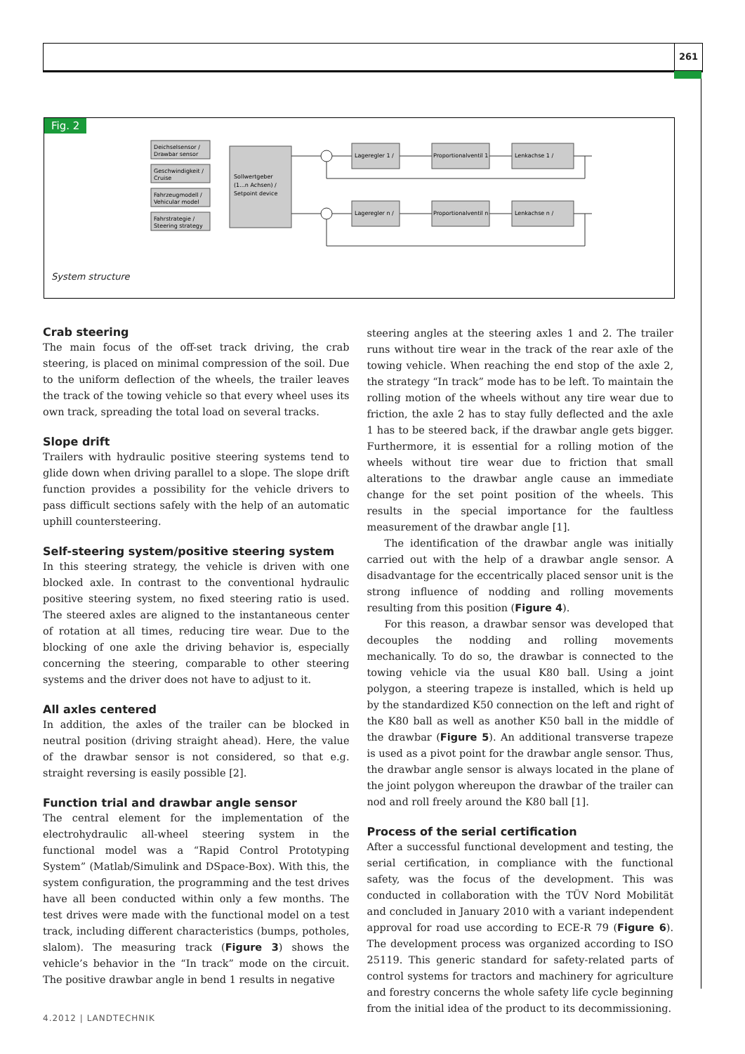261
Fig. 2
Deichselsensor /
Drawbar sensor
Geschwindigkeit /
Cruise
Fahrzeugmodell /
Vehicular model
Fahrstrategie /
Steering strategy
Sollwertgeber
(1...n Achsen) /
Setpoint device
Lageregler 1 /
Proportionalventil 1
Lenkachse 1 /
Lageregler n /
Proportionalventil n
Lenkachse n /
System structure
Crab steering
The main focus of the off-set track driving, the crab steering, is placed on minimal compression of the soil. Due to the uniform deflection of the wheels, the trailer leaves the track of the towing vehicle so that every wheel uses its own track, spreading the total load on several tracks.
Slope drift
Trailers with hydraulic positive steering systems tend to glide down when driving parallel to a slope. The slope drift function provides a possibility for the vehicle drivers to pass difficult sections safely with the help of an automatic uphill countersteering.
Self-steering system/positive steering system
In this steering strategy, the vehicle is driven with one blocked axle. In contrast to the conventional hydraulic positive steering system, no fixed steering ratio is used. The steered axles are aligned to the instantaneous center of rotation at all times, reducing tire wear. Due to the blocking of one axle the driving behavior is, especially concerning the steering, comparable to other steering systems and the driver does not have to adjust to it.
All axles centered
In addition, the axles of the trailer can be blocked in neutral position (driving straight ahead). Here, the value of the drawbar sensor is not considered, so that e.g. straight reversing is easily possible [2].
Function trial and drawbar angle sensor
The central element for the implementation of the electrohydraulic all-wheel steering system in the functional model was a “Rapid Control Prototyping System” (Matlab/Simulink and DSpace-Box). With this, the system configuration, the programming and the test drives have all been conducted within only a few months. The test drives were made with the functional model on a test track, including different characteristics (bumps, potholes, slalom). The measuring track (Figure 3) shows the vehicle’s behavior in the “In track” mode on the circuit. The positive drawbar angle in bend 1 results in negative
steering angles at the steering axles 1 and 2. The trailer runs without tire wear in the track of the rear axle of the towing vehicle. When reaching the end stop of the axle 2, the strategy “In track” mode has to be left. To maintain the rolling motion of the wheels without any tire wear due to friction, the axle 2 has to stay fully deflected and the axle 1 has to be steered back, if the drawbar angle gets bigger. Furthermore, it is essential for a rolling motion of the wheels without tire wear due to friction that small alterations to the drawbar angle cause an immediate change for the set point position of the wheels. This results in the special importance for the faultless measurement of the drawbar angle [1].
The identification of the drawbar angle was initially carried out with the help of a drawbar angle sensor. A disadvantage for the eccentrically placed sensor unit is the strong influence of nodding and rolling movements resulting from this position (Figure 4).
For this reason, a drawbar sensor was developed that decouples the nodding and rolling movements mechanically. To do so, the drawbar is connected to the towing vehicle via the usual K80 ball. Using a joint polygon, a steering trapeze is installed, which is held up by the standardized K50 connection on the left and right of the K80 ball as well as another K50 ball in the middle of the drawbar (Figure 5). An additional transverse trapeze is used as a pivot point for the drawbar angle sensor. Thus, the drawbar angle sensor is always located in the plane of the joint polygon whereupon the drawbar of the trailer can nod and roll freely around the K80 ball [1].
Process of the serial certification
After a successful functional development and testing, the serial certification, in compliance with the functional safety, was the focus of the development. This was conducted in collaboration with the TÜV Nord Mobilität and concluded in January 2010 with a variant independent approval for road use according to ECE-R 79 (Figure 6). The development process was organized according to ISO 25119. This generic standard for safety-related parts of control systems for tractors and machinery for agriculture and forestry concerns the whole safety life cycle beginning from the initial idea of the product to its decommissioning.
4.2012 | LANDTECHNIK